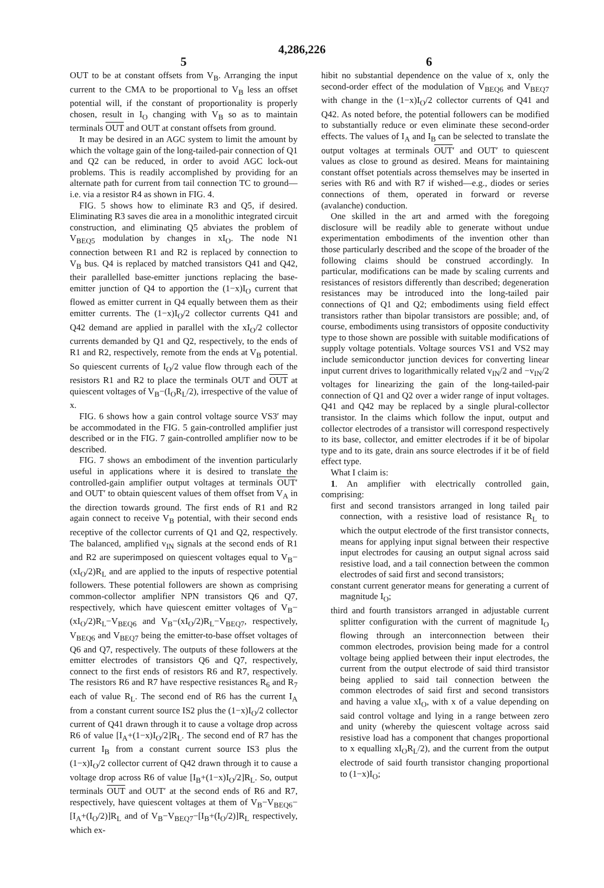4,286,226
5 6
OUT to be at constant offsets from V<sub>B</sub>. Arranging the input current to the CMA to be proportional to V<sub>B</sub> less an offset potential will, if the constant of proportionality is properly chosen, result in I<sub>O</sub> changing with V<sub>B</sub> so as to maintain terminals OUT and OUT at constant offsets from ground.
It may be desired in an AGC system to limit the amount by which the voltage gain of the long-tailed-pair connection of Q1 and Q2 can be reduced, in order to avoid AGC lock-out problems. This is readily accomplished by providing for an alternate path for current from tail connection TC to ground—i.e. via a resistor R4 as shown in FIG. 4.
FIG. 5 shows how to eliminate R3 and Q5, if desired. Eliminating R3 saves die area in a monolithic integrated circuit construction, and eliminating Q5 abviates the problem of V<sub>BEQ5</sub> modulation by changes in xI<sub>O</sub>. The node N1 connection between R1 and R2 is replaced by connection to V<sub>B</sub> bus. Q4 is replaced by matched transistors Q41 and Q42, their parallelled base-emitter junctions replacing the base-emitter junction of Q4 to apportion the (1−x)I<sub>O</sub> current that flowed as emitter current in Q4 equally between them as their emitter currents. The (1−x)I<sub>O</sub>/2 collector currents Q41 and Q42 demand are applied in parallel with the xI<sub>O</sub>/2 collector currents demanded by Q1 and Q2, respectively, to the ends of R1 and R2, respectively, remote from the ends at V<sub>B</sub> potential. So quiescent currents of I<sub>O</sub>/2 value flow through each of the resistors R1 and R2 to place the terminals OUT and OUT at quiescent voltages of V<sub>B</sub>−(I<sub>O</sub>R<sub>L</sub>/2), irrespective of the value of x.
FIG. 6 shows how a gain control voltage source VS3′ may be accommodated in the FIG. 5 gain-controlled amplifier just described or in the FIG. 7 gain-controlled amplifier now to be described.
FIG. 7 shows an embodiment of the invention particularly useful in applications where it is desired to translate the controlled-gain amplifier output voltages at terminals OUT′ and OUT′ to obtain quiescent values of them offset from V<sub>A</sub> in the direction towards ground. The first ends of R1 and R2 again connect to receive V<sub>B</sub> potential, with their second ends receptive of the collector currents of Q1 and Q2, respectively. The balanced, amplified v<sub>IN</sub> signals at the second ends of R1 and R2 are superimposed on quiescent voltages equal to V<sub>B</sub>−(xI<sub>O</sub>/2)R<sub>L</sub> and are applied to the inputs of respective potential followers. These potential followers are shown as comprising common-collector amplifier NPN transistors Q6 and Q7, respectively, which have quiescent emitter voltages of V<sub>B</sub>−(xI<sub>O</sub>/2)R<sub>L</sub>−V<sub>BEQ6</sub> and V<sub>B</sub>−(xI<sub>O</sub>/2)R<sub>L</sub>−V<sub>BEQ7</sub>, respectively, V<sub>BEQ6</sub> and V<sub>BEQ7</sub> being the emitter-to-base offset voltages of Q6 and Q7, respectively. The outputs of these followers at the emitter electrodes of transistors Q6 and Q7, respectively, connect to the first ends of resistors R6 and R7, respectively. The resistors R6 and R7 have respective resistances R<sub>6</sub> and R<sub>7</sub> each of value R<sub>L</sub>. The second end of R6 has the current I<sub>A</sub> from a constant current source IS2 plus the (1−x)I<sub>O</sub>/2 collector current of Q41 drawn through it to cause a voltage drop across R6 of value [I<sub>A</sub>+(1−x)I<sub>O</sub>/2]R<sub>L</sub>. The second end of R7 has the current I<sub>B</sub> from a constant current source IS3 plus the (1−x)I<sub>O</sub>/2 collector current of Q42 drawn through it to cause a voltage drop across R6 of value [I<sub>B</sub>+(1−x)I<sub>O</sub>/2]R<sub>L</sub>. So, output terminals OUT and OUT′ at the second ends of R6 and R7, respectively, have quiescent voltages at them of V<sub>B</sub>−V<sub>BEQ6</sub>−[I<sub>A</sub>+(I<sub>O</sub>/2)]R<sub>L</sub> and of V<sub>B</sub>−V<sub>BEQ7</sub>−[I<sub>B</sub>+(I<sub>O</sub>/2)]R<sub>L</sub> respectively, which ex-
hibit no substantial dependence on the value of x, only the second-order effect of the modulation of V<sub>BEQ6</sub> and V<sub>BEQ7</sub> with change in the (1−x)I<sub>O</sub>/2 collector currents of Q41 and Q42. As noted before, the potential followers can be modified to substantially reduce or even eliminate these second-order effects. The values of I<sub>A</sub> and I<sub>B</sub> can be selected to translate the output voltages at terminals OUT′ and OUT′ to quiescent values as close to ground as desired. Means for maintaining constant offset potentials across themselves may be inserted in series with R6 and with R7 if wished—e.g., diodes or series connections of them, operated in forward or reverse (avalanche) conduction.
One skilled in the art and armed with the foregoing disclosure will be readily able to generate without undue experimentation embodiments of the invention other than those particularly described and the scope of the broader of the following claims should be construed accordingly. In particular, modifications can be made by scaling currents and resistances of resistors differently than described; degeneration resistances may be introduced into the long-tailed pair connections of Q1 and Q2; embodiments using field effect transistors rather than bipolar transistors are possible; and, of course, embodiments using transistors of opposite conductivity type to those shown are possible with suitable modifications of supply voltage potentials. Voltage sources VS1 and VS2 may include semiconductor junction devices for converting linear input current drives to logarithmically related v<sub>IN</sub>/2 and −v<sub>IN</sub>/2 voltages for linearizing the gain of the long-tailed-pair connection of Q1 and Q2 over a wider range of input voltages. Q41 and Q42 may be replaced by a single plural-collector transistor. In the claims which follow the input, output and collector electrodes of a transistor will correspond respectively to its base, collector, and emitter electrodes if it be of bipolar type and to its gate, drain ans source electrodes if it be of field effect type.
What I claim is:
1. An amplifier with electrically controlled gain, comprising:
first and second transistors arranged in long tailed pair connection, with a resistive load of resistance R<sub>L</sub> to which the output electrode of the first transistor connects, means for applying input signal between their respective input electrodes for causing an output signal across said resistive load, and a tail connection between the common electrodes of said first and second transistors;
constant current generator means for generating a current of magnitude I<sub>O</sub>;
third and fourth transistors arranged in adjustable current splitter configuration with the current of magnitude I<sub>O</sub> flowing through an interconnection between their common electrodes, provision being made for a control voltage being applied between their input electrodes, the current from the output electrode of said third transistor being applied to said tail connection between the common electrodes of said first and second transistors and having a value xI<sub>O</sub>, with x of a value depending on said control voltage and lying in a range between zero and unity (whereby the quiescent voltage across said resistive load has a component that changes proportional to x equalling xI<sub>O</sub>R<sub>L</sub>/2), and the current from the output electrode of said fourth transistor changing proportional to (1−x)I<sub>O</sub>;